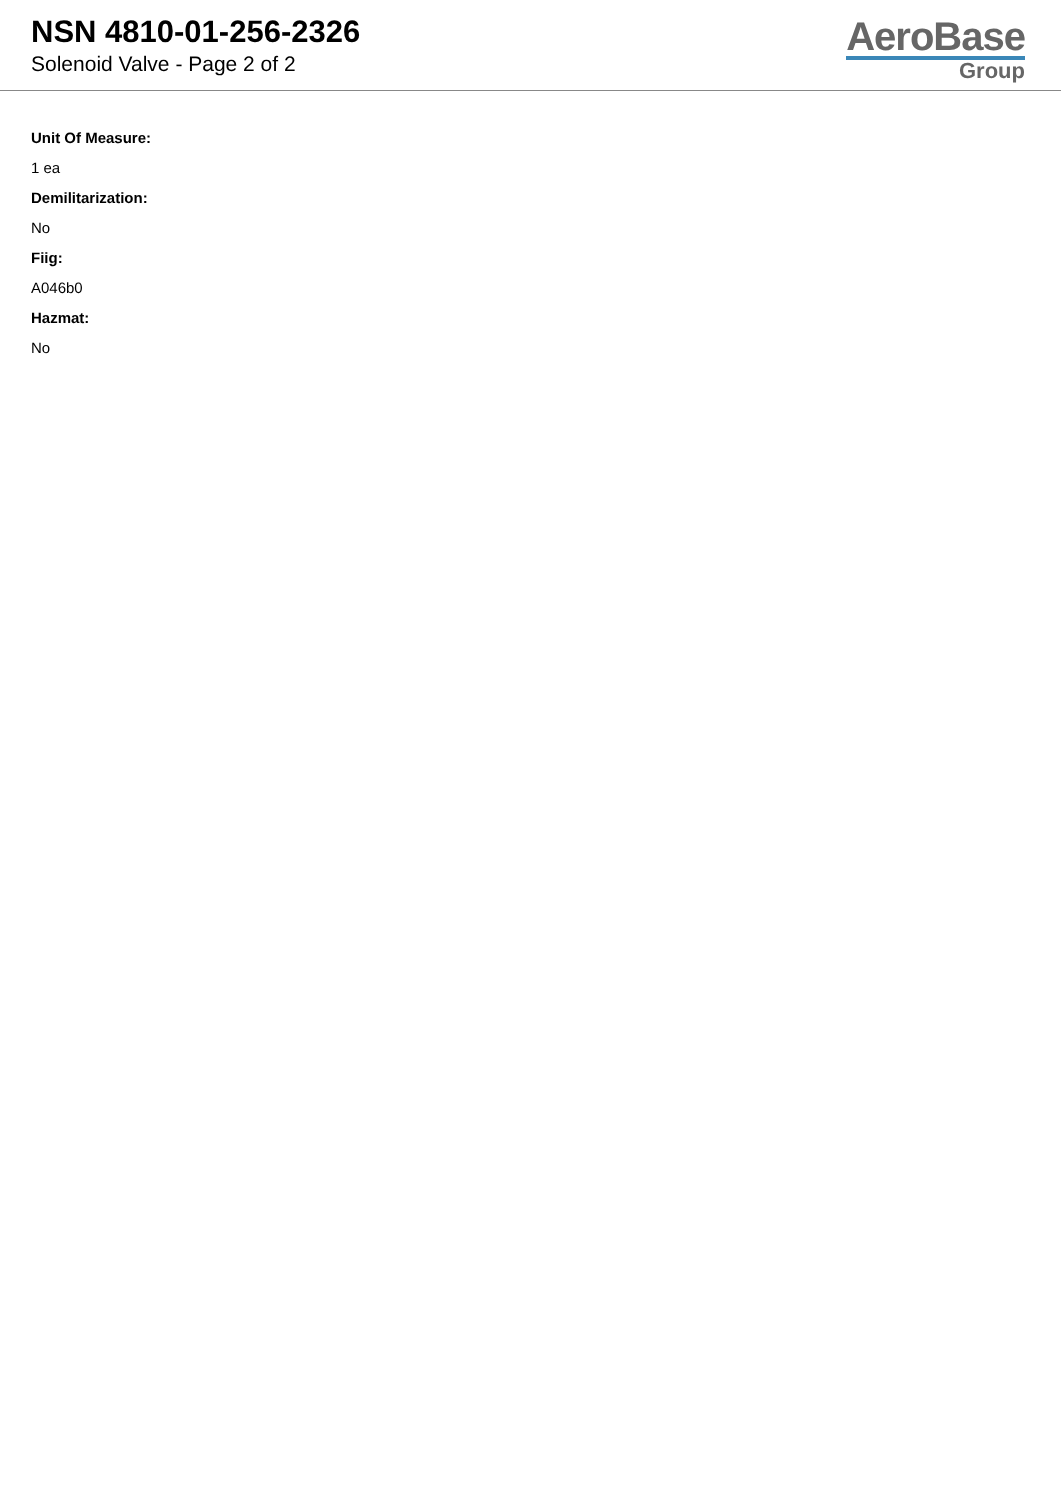NSN 4810-01-256-2326
Solenoid Valve - Page 2 of 2
AeroBase
Group
Unit Of Measure:
1 ea
Demilitarization:
No
Fiig:
A046b0
Hazmat:
No